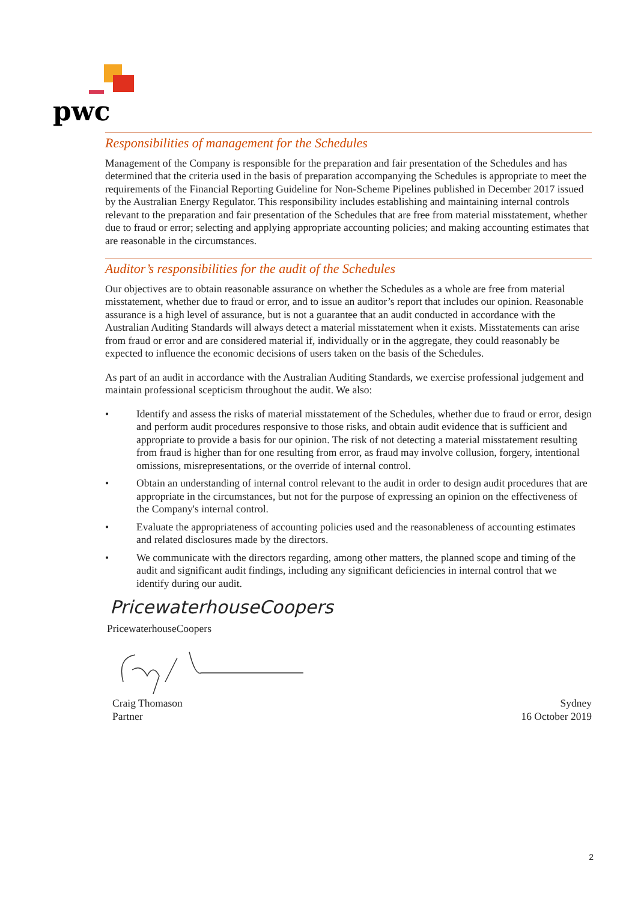pwc
Responsibilities of management for the Schedules
Management of the Company is responsible for the preparation and fair presentation of the Schedules and has determined that the criteria used in the basis of preparation accompanying the Schedules is appropriate to meet the requirements of the Financial Reporting Guideline for Non-Scheme Pipelines published in December 2017 issued by the Australian Energy Regulator. This responsibility includes establishing and maintaining internal controls relevant to the preparation and fair presentation of the Schedules that are free from material misstatement, whether due to fraud or error; selecting and applying appropriate accounting policies; and making accounting estimates that are reasonable in the circumstances.
Auditor’s responsibilities for the audit of the Schedules
Our objectives are to obtain reasonable assurance on whether the Schedules as a whole are free from material misstatement, whether due to fraud or error, and to issue an auditor’s report that includes our opinion. Reasonable assurance is a high level of assurance, but is not a guarantee that an audit conducted in accordance with the Australian Auditing Standards will always detect a material misstatement when it exists. Misstatements can arise from fraud or error and are considered material if, individually or in the aggregate, they could reasonably be expected to influence the economic decisions of users taken on the basis of the Schedules.
As part of an audit in accordance with the Australian Auditing Standards, we exercise professional judgement and maintain professional scepticism throughout the audit. We also:
• Identify and assess the risks of material misstatement of the Schedules, whether due to fraud or error, design and perform audit procedures responsive to those risks, and obtain audit evidence that is sufficient and appropriate to provide a basis for our opinion. The risk of not detecting a material misstatement resulting from fraud is higher than for one resulting from error, as fraud may involve collusion, forgery, intentional omissions, misrepresentations, or the override of internal control.
• Obtain an understanding of internal control relevant to the audit in order to design audit procedures that are appropriate in the circumstances, but not for the purpose of expressing an opinion on the effectiveness of the Company's internal control.
• Evaluate the appropriateness of accounting policies used and the reasonableness of accounting estimates and related disclosures made by the directors.
• We communicate with the directors regarding, among other matters, the planned scope and timing of the audit and significant audit findings, including any significant deficiencies in internal control that we identify during our audit.
PricewaterhouseCoopers
PricewaterhouseCoopers
Craig Thomason
Partner
Sydney
16 October 2019
2